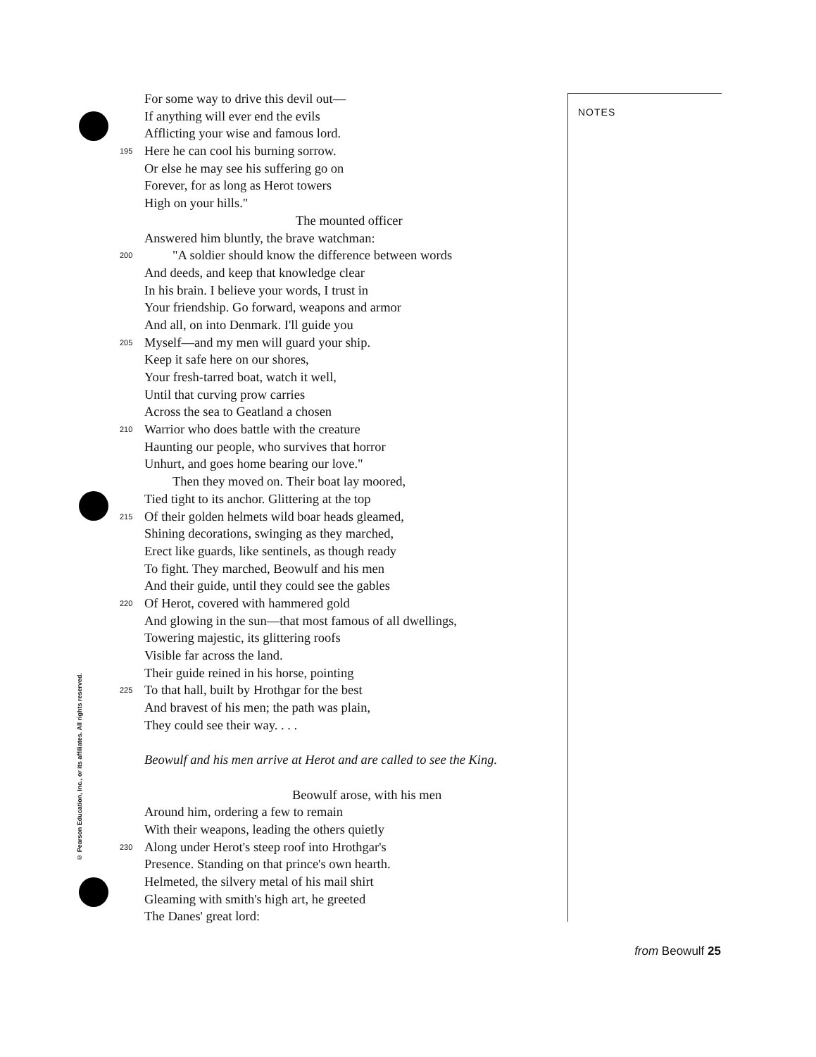© Pearson Education, Inc., or its affiliates. All rights reserved.
For some way to drive this devil out—
If anything will ever end the evils
Afflicting your wise and famous lord.
195 Here he can cool his burning sorrow.
Or else he may see his suffering go on
Forever, for as long as Herot towers
High on your hills."
The mounted officer
Answered him bluntly, the brave watchman:
200 "A soldier should know the difference between words
And deeds, and keep that knowledge clear
In his brain. I believe your words, I trust in
Your friendship. Go forward, weapons and armor
And all, on into Denmark. I'll guide you
205 Myself—and my men will guard your ship.
Keep it safe here on our shores,
Your fresh-tarred boat, watch it well,
Until that curving prow carries
Across the sea to Geatland a chosen
210 Warrior who does battle with the creature
Haunting our people, who survives that horror
Unhurt, and goes home bearing our love."
Then they moved on. Their boat lay moored,
Tied tight to its anchor. Glittering at the top
215 Of their golden helmets wild boar heads gleamed,
Shining decorations, swinging as they marched,
Erect like guards, like sentinels, as though ready
To fight. They marched, Beowulf and his men
And their guide, until they could see the gables
220 Of Herot, covered with hammered gold
And glowing in the sun—that most famous of all dwellings,
Towering majestic, its glittering roofs
Visible far across the land.
Their guide reined in his horse, pointing
225 To that hall, built by Hrothgar for the best
And bravest of his men; the path was plain,
They could see their way. . . .
Beowulf and his men arrive at Herot and are called to see the King.
Beowulf arose, with his men
Around him, ordering a few to remain
With their weapons, leading the others quietly
230 Along under Herot's steep roof into Hrothgar's
Presence. Standing on that prince's own hearth.
Helmeted, the silvery metal of his mail shirt
Gleaming with smith's high art, he greeted
The Danes' great lord:
NOTES
from Beowulf 25